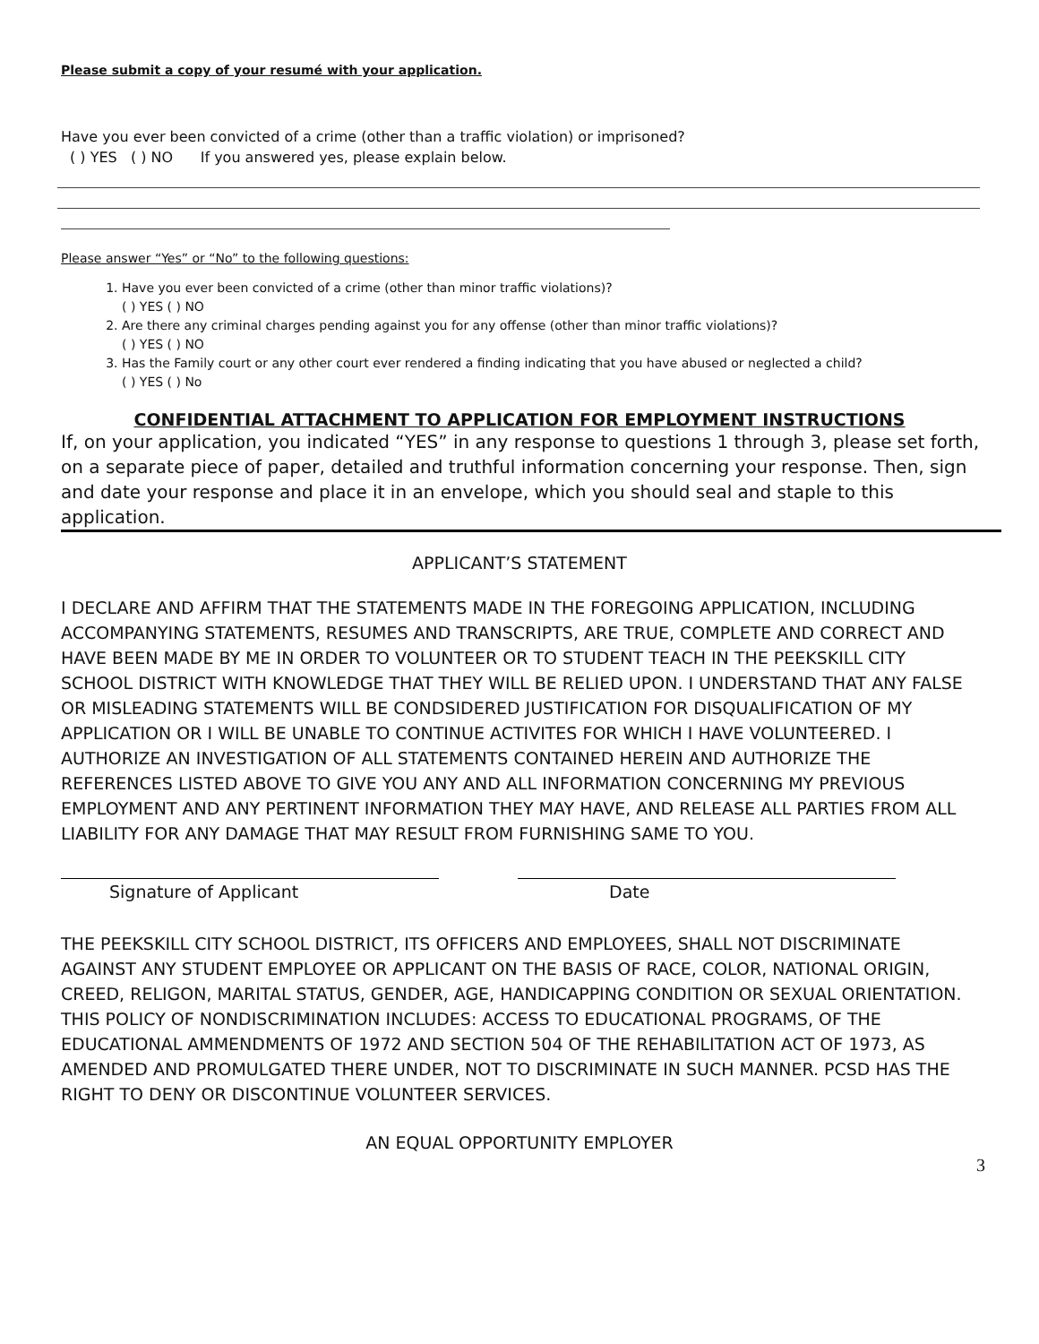Please submit a copy of your resumé with your application.
Have you ever been convicted of a crime (other than a traffic violation) or imprisoned?
( ) YES ( ) NO If you answered yes, please explain below.
Please answer “Yes” or “No” to the following questions:
1. Have you ever been convicted of a crime (other than minor traffic violations)?
( ) YES ( ) NO
2. Are there any criminal charges pending against you for any offense (other than minor traffic violations)?
( ) YES ( ) NO
3. Has the Family court or any other court ever rendered a finding indicating that you have abused or neglected a child?
( ) YES ( ) No
CONFIDENTIAL ATTACHMENT TO APPLICATION FOR EMPLOYMENT INSTRUCTIONS
If, on your application, you indicated “YES” in any response to questions 1 through 3, please set forth, on a separate piece of paper, detailed and truthful information concerning your response. Then, sign and date your response and place it in an envelope, which you should seal and staple to this application.
APPLICANT’S STATEMENT
I DECLARE AND AFFIRM THAT THE STATEMENTS MADE IN THE FOREGOING APPLICATION, INCLUDING ACCOMPANYING STATEMENTS, RESUMES AND TRANSCRIPTS, ARE TRUE, COMPLETE AND CORRECT AND HAVE BEEN MADE BY ME IN ORDER TO VOLUNTEER OR TO STUDENT TEACH IN THE PEEKSKILL CITY SCHOOL DISTRICT WITH KNOWLEDGE THAT THEY WILL BE RELIED UPON. I UNDERSTAND THAT ANY FALSE OR MISLEADING STATEMENTS WILL BE CONDSIDERED JUSTIFICATION FOR DISQUALIFICATION OF MY APPLICATION OR I WILL BE UNABLE TO CONTINUE ACTIVITES FOR WHICH I HAVE VOLUNTEERED. I AUTHORIZE AN INVESTIGATION OF ALL STATEMENTS CONTAINED HEREIN AND AUTHORIZE THE REFERENCES LISTED ABOVE TO GIVE YOU ANY AND ALL INFORMATION CONCERNING MY PREVIOUS EMPLOYMENT AND ANY PERTINENT INFORMATION THEY MAY HAVE, AND RELEASE ALL PARTIES FROM ALL LIABILITY FOR ANY DAMAGE THAT MAY RESULT FROM FURNISHING SAME TO YOU.
Signature of Applicant Date
THE PEEKSKILL CITY SCHOOL DISTRICT, ITS OFFICERS AND EMPLOYEES, SHALL NOT DISCRIMINATE AGAINST ANY STUDENT EMPLOYEE OR APPLICANT ON THE BASIS OF RACE, COLOR, NATIONAL ORIGIN, CREED, RELIGON, MARITAL STATUS, GENDER, AGE, HANDICAPPING CONDITION OR SEXUAL ORIENTATION. THIS POLICY OF NONDISCRIMINATION INCLUDES: ACCESS TO EDUCATIONAL PROGRAMS, OF THE EDUCATIONAL AMMENDMENTS OF 1972 AND SECTION 504 OF THE REHABILITATION ACT OF 1973, AS AMENDED AND PROMULGATED THERE UNDER, NOT TO DISCRIMINATE IN SUCH MANNER. PCSD HAS THE RIGHT TO DENY OR DISCONTINUE VOLUNTEER SERVICES.
AN EQUAL OPPORTUNITY EMPLOYER
3